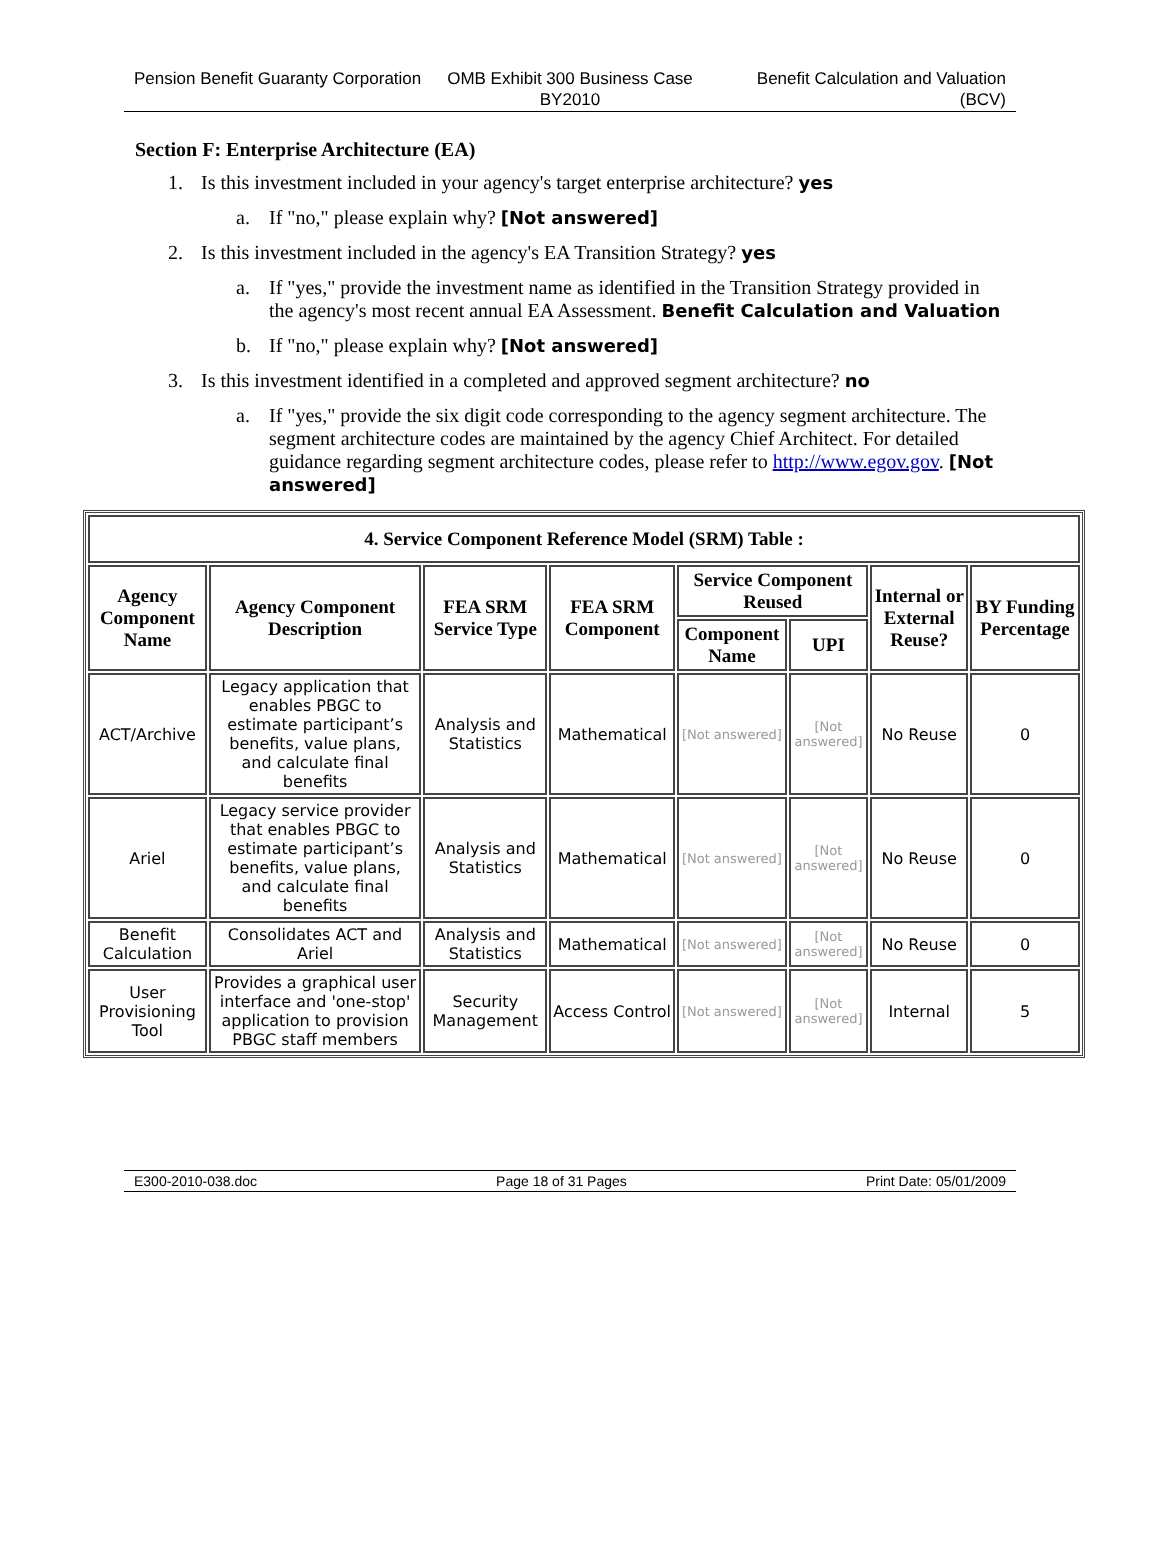Pension Benefit Guaranty Corporation
OMB Exhibit 300 Business Case BY2010
Benefit Calculation and Valuation (BCV)
Section F: Enterprise Architecture (EA)
1. Is this investment included in your agency's target enterprise architecture? yes
a. If "no," please explain why? [Not answered]
2. Is this investment included in the agency's EA Transition Strategy? yes
a. If "yes," provide the investment name as identified in the Transition Strategy provided in the agency's most recent annual EA Assessment. Benefit Calculation and Valuation
b. If "no," please explain why? [Not answered]
3. Is this investment identified in a completed and approved segment architecture? no
a. If "yes," provide the six digit code corresponding to the agency segment architecture. The segment architecture codes are maintained by the agency Chief Architect. For detailed guidance regarding segment architecture codes, please refer to http://www.egov.gov. [Not answered]
| 4. Service Component Reference Model (SRM) Table : | | | | | | | |
| --- | --- | --- | --- | --- | --- | --- | --- |
| Agency Component Name | Agency Component Description | FEA SRM Service Type | FEA SRM Component | Service Component Reused | | Internal or External Reuse? | BY Funding Percentage |
| | | | | Component Name | UPI | | |
| ACT/Archive | Legacy application that enables PBGC to estimate participant’s benefits, value plans, and calculate final benefits | Analysis and Statistics | Mathematical | [Not answered] | [Not answered] | No Reuse | 0 |
| Ariel | Legacy service provider that enables PBGC to estimate participant’s benefits, value plans, and calculate final benefits | Analysis and Statistics | Mathematical | [Not answered] | [Not answered] | No Reuse | 0 |
| Benefit Calculation | Consolidates ACT and Ariel | Analysis and Statistics | Mathematical | [Not answered] | [Not answered] | No Reuse | 0 |
| User Provisioning Tool | Provides a graphical user interface and 'one-stop' application to provision PBGC staff members | Security Management | Access Control | [Not answered] | [Not answered] | Internal | 5 |
E300-2010-038.doc Page 18 of 31 Pages Print Date: 05/01/2009